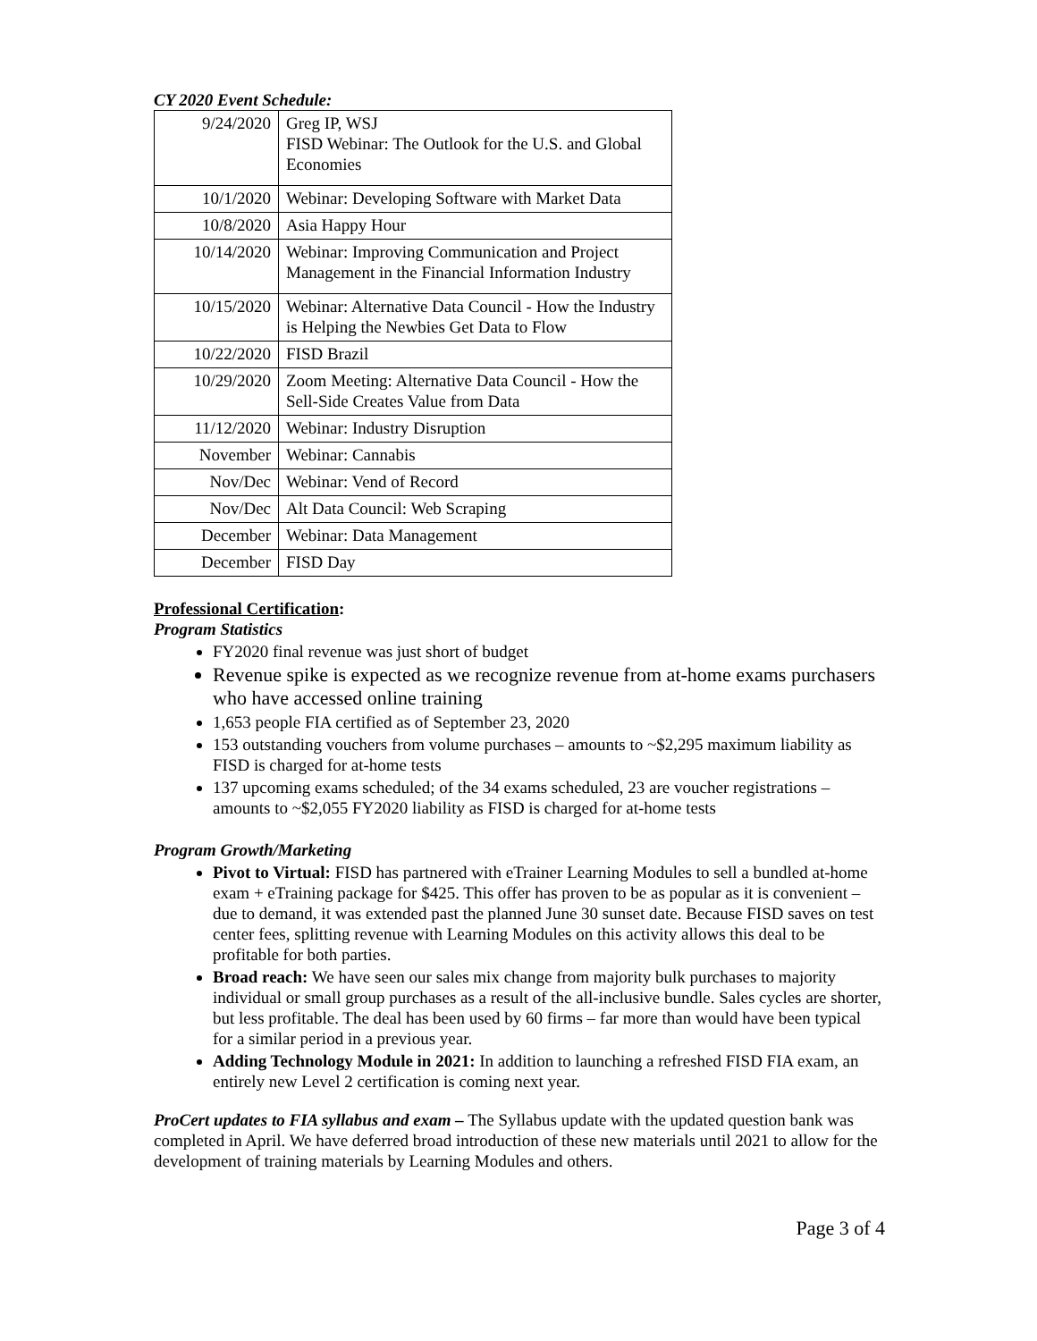CY 2020 Event Schedule:
| 9/24/2020 | Greg IP, WSJ FISD Webinar: The Outlook for the U.S. and Global Economies |
| 10/1/2020 | Webinar: Developing Software with Market Data |
| 10/8/2020 | Asia Happy Hour |
| 10/14/2020 | Webinar: Improving Communication and Project Management in the Financial Information Industry |
| 10/15/2020 | Webinar: Alternative Data Council - How the Industry is Helping the Newbies Get Data to Flow |
| 10/22/2020 | FISD Brazil |
| 10/29/2020 | Zoom Meeting: Alternative Data Council - How the Sell-Side Creates Value from Data |
| 11/12/2020 | Webinar: Industry Disruption |
| November | Webinar: Cannabis |
| Nov/Dec | Webinar: Vend of Record |
| Nov/Dec | Alt Data Council: Web Scraping |
| December | Webinar: Data Management |
| December | FISD Day |
Professional Certification:
Program Statistics
FY2020 final revenue was just short of budget
Revenue spike is expected as we recognize revenue from at-home exams purchasers who have accessed online training
1,653 people FIA certified as of September 23, 2020
153 outstanding vouchers from volume purchases – amounts to ~$2,295 maximum liability as FISD is charged for at-home tests
137 upcoming exams scheduled; of the 34 exams scheduled, 23 are voucher registrations – amounts to ~$2,055 FY2020 liability as FISD is charged for at-home tests
Program Growth/Marketing
Pivot to Virtual: FISD has partnered with eTrainer Learning Modules to sell a bundled at-home exam + eTraining package for $425. This offer has proven to be as popular as it is convenient – due to demand, it was extended past the planned June 30 sunset date. Because FISD saves on test center fees, splitting revenue with Learning Modules on this activity allows this deal to be profitable for both parties.
Broad reach: We have seen our sales mix change from majority bulk purchases to majority individual or small group purchases as a result of the all-inclusive bundle. Sales cycles are shorter, but less profitable. The deal has been used by 60 firms – far more than would have been typical for a similar period in a previous year.
Adding Technology Module in 2021: In addition to launching a refreshed FISD FIA exam, an entirely new Level 2 certification is coming next year.
ProCert updates to FIA syllabus and exam – The Syllabus update with the updated question bank was completed in April. We have deferred broad introduction of these new materials until 2021 to allow for the development of training materials by Learning Modules and others.
Page 3 of 4